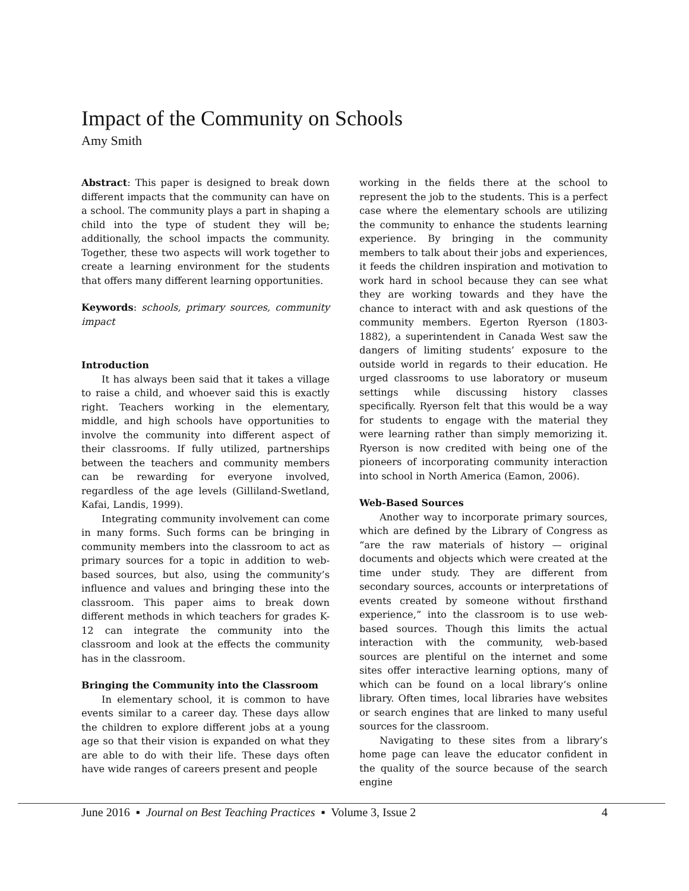Impact of the Community on Schools
Amy Smith
Abstract: This paper is designed to break down different impacts that the community can have on a school. The community plays a part in shaping a child into the type of student they will be; additionally, the school impacts the community. Together, these two aspects will work together to create a learning environment for the students that offers many different learning opportunities.
Keywords: schools, primary sources, community impact
Introduction
It has always been said that it takes a village to raise a child, and whoever said this is exactly right. Teachers working in the elementary, middle, and high schools have opportunities to involve the community into different aspect of their classrooms. If fully utilized, partnerships between the teachers and community members can be rewarding for everyone involved, regardless of the age levels (Gilliland-Swetland, Kafai, Landis, 1999).
Integrating community involvement can come in many forms. Such forms can be bringing in community members into the classroom to act as primary sources for a topic in addition to web-based sources, but also, using the community’s influence and values and bringing these into the classroom. This paper aims to break down different methods in which teachers for grades K-12 can integrate the community into the classroom and look at the effects the community has in the classroom.
Bringing the Community into the Classroom
In elementary school, it is common to have events similar to a career day. These days allow the children to explore different jobs at a young age so that their vision is expanded on what they are able to do with their life. These days often have wide ranges of careers present and people
working in the fields there at the school to represent the job to the students. This is a perfect case where the elementary schools are utilizing the community to enhance the students learning experience. By bringing in the community members to talk about their jobs and experiences, it feeds the children inspiration and motivation to work hard in school because they can see what they are working towards and they have the chance to interact with and ask questions of the community members. Egerton Ryerson (1803-1882), a superintendent in Canada West saw the dangers of limiting students’ exposure to the outside world in regards to their education. He urged classrooms to use laboratory or museum settings while discussing history classes specifically. Ryerson felt that this would be a way for students to engage with the material they were learning rather than simply memorizing it. Ryerson is now credited with being one of the pioneers of incorporating community interaction into school in North America (Eamon, 2006).
Web-Based Sources
Another way to incorporate primary sources, which are defined by the Library of Congress as “are the raw materials of history — original documents and objects which were created at the time under study. They are different from secondary sources, accounts or interpretations of events created by someone without firsthand experience,” into the classroom is to use web-based sources. Though this limits the actual interaction with the community, web-based sources are plentiful on the internet and some sites offer interactive learning options, many of which can be found on a local library’s online library. Often times, local libraries have websites or search engines that are linked to many useful sources for the classroom.
Navigating to these sites from a library’s home page can leave the educator confident in the quality of the source because of the search engine
June 2016 ▪ Journal on Best Teaching Practices ▪ Volume 3, Issue 2 4